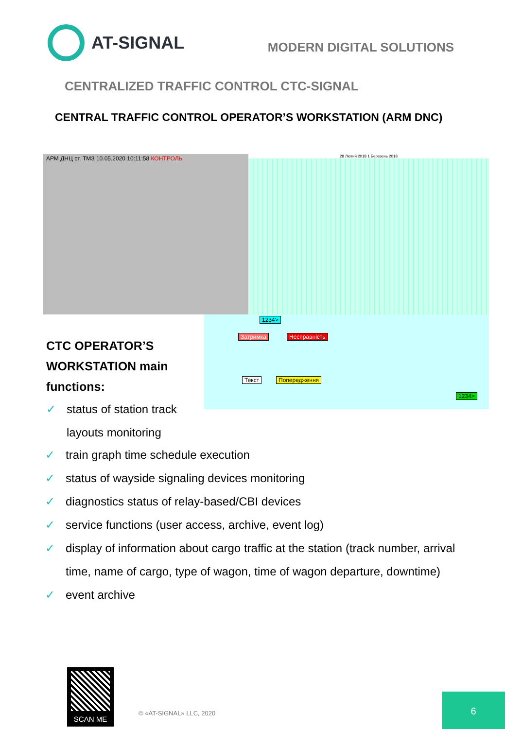AT-SIGNAL
MODERN DIGITAL SOLUTIONS
CENTRALIZED TRAFFIC CONTROL CTC-SIGNAL
CENTRAL TRAFFIC CONTROL OPERATOR’S WORKSTATION (ARM DNC)
АРМ ДНЦ ст. ТМЗ 10.05.2020 10:11:58 КОНТРОЛЬ
28 Лютий 2018 1 Березень 2018
1234>
Затримка Несправність
Текст Попередження
1234>
CTC OPERATOR’S WORKSTATION main functions:
✓ status of station track layouts monitoring
✓ train graph time schedule execution
✓ status of wayside signaling devices monitoring
✓ diagnostics status of relay-based/CBI devices
✓ service functions (user access, archive, event log)
✓ display of information about cargo traffic at the station (track number, arrival time, name of cargo, type of wagon, time of wagon departure, downtime)
✓ event archive
SCAN ME
© «AT-SIGNAL» LLC, 2020
6